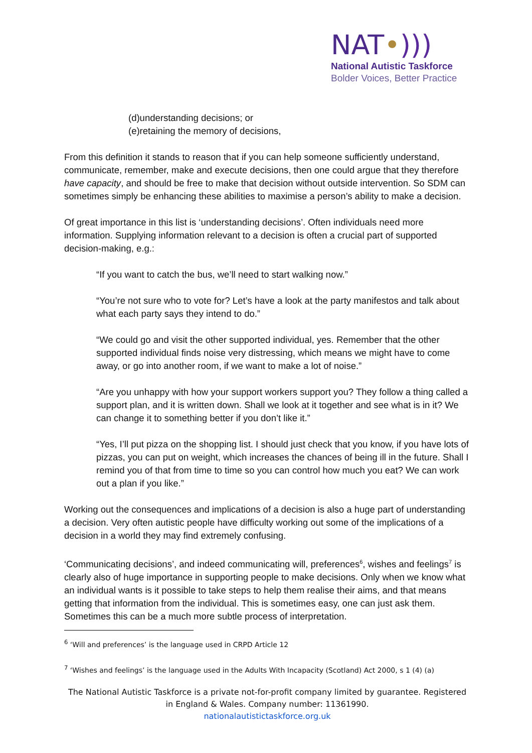NAT•)))
National Autistic Taskforce
Bolder Voices, Better Practice
(d)understanding decisions; or
(e)retaining the memory of decisions,
From this definition it stands to reason that if you can help someone sufficiently understand, communicate, remember, make and execute decisions, then one could argue that they therefore have capacity, and should be free to make that decision without outside intervention. So SDM can sometimes simply be enhancing these abilities to maximise a person’s ability to make a decision.
Of great importance in this list is ‘understanding decisions’. Often individuals need more information. Supplying information relevant to a decision is often a crucial part of supported decision-making, e.g.:
“If you want to catch the bus, we’ll need to start walking now.”
“You’re not sure who to vote for? Let’s have a look at the party manifestos and talk about what each party says they intend to do.”
“We could go and visit the other supported individual, yes. Remember that the other supported individual finds noise very distressing, which means we might have to come away, or go into another room, if we want to make a lot of noise.”
“Are you unhappy with how your support workers support you? They follow a thing called a support plan, and it is written down. Shall we look at it together and see what is in it? We can change it to something better if you don’t like it.”
“Yes, I’ll put pizza on the shopping list. I should just check that you know, if you have lots of pizzas, you can put on weight, which increases the chances of being ill in the future. Shall I remind you of that from time to time so you can control how much you eat? We can work out a plan if you like.”
Working out the consequences and implications of a decision is also a huge part of understanding a decision. Very often autistic people have difficulty working out some of the implications of a decision in a world they may find extremely confusing.
‘Communicating decisions’, and indeed communicating will, preferences<sup>6</sup>, wishes and feelings<sup>7</sup> is clearly also of huge importance in supporting people to make decisions. Only when we know what an individual wants is it possible to take steps to help them realise their aims, and that means getting that information from the individual. This is sometimes easy, one can just ask them. Sometimes this can be a much more subtle process of interpretation.
<sup>6</sup> ‘Will and preferences’ is the language used in CRPD Article 12
<sup>7</sup> ‘Wishes and feelings’ is the language used in the Adults With Incapacity (Scotland) Act 2000, s 1 (4) (a)
The National Autistic Taskforce is a private not-for-profit company limited by guarantee. Registered in England & Wales. Company number: 11361990.
nationalautistictaskforce.org.uk